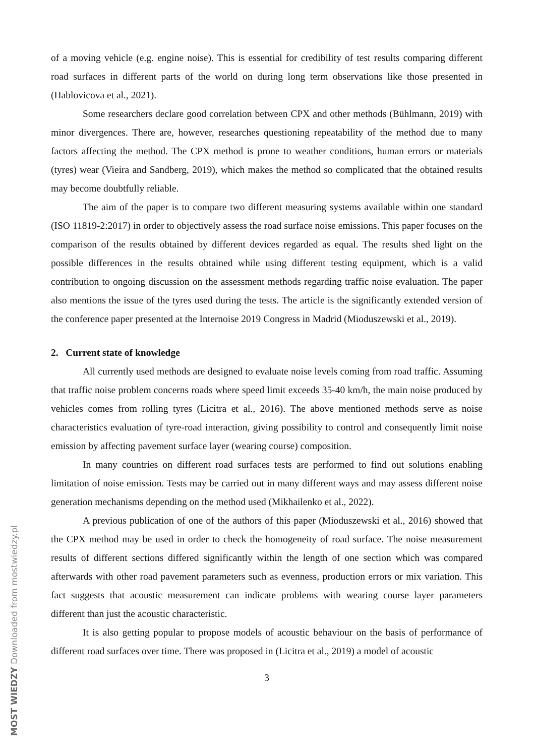of a moving vehicle (e.g. engine noise). This is essential for credibility of test results comparing different road surfaces in different parts of the world on during long term observations like those presented in (Hablovicova et al., 2021).
Some researchers declare good correlation between CPX and other methods (Bühlmann, 2019) with minor divergences. There are, however, researches questioning repeatability of the method due to many factors affecting the method. The CPX method is prone to weather conditions, human errors or materials (tyres) wear (Vieira and Sandberg, 2019), which makes the method so complicated that the obtained results may become doubtfully reliable.
The aim of the paper is to compare two different measuring systems available within one standard (ISO 11819-2:2017) in order to objectively assess the road surface noise emissions. This paper focuses on the comparison of the results obtained by different devices regarded as equal. The results shed light on the possible differences in the results obtained while using different testing equipment, which is a valid contribution to ongoing discussion on the assessment methods regarding traffic noise evaluation. The paper also mentions the issue of the tyres used during the tests. The article is the significantly extended version of the conference paper presented at the Internoise 2019 Congress in Madrid (Mioduszewski et al., 2019).
2. Current state of knowledge
All currently used methods are designed to evaluate noise levels coming from road traffic. Assuming that traffic noise problem concerns roads where speed limit exceeds 35-40 km/h, the main noise produced by vehicles comes from rolling tyres (Licitra et al., 2016). The above mentioned methods serve as noise characteristics evaluation of tyre-road interaction, giving possibility to control and consequently limit noise emission by affecting pavement surface layer (wearing course) composition.
In many countries on different road surfaces tests are performed to find out solutions enabling limitation of noise emission. Tests may be carried out in many different ways and may assess different noise generation mechanisms depending on the method used (Mikhailenko et al., 2022).
A previous publication of one of the authors of this paper (Mioduszewski et al., 2016) showed that the CPX method may be used in order to check the homogeneity of road surface. The noise measurement results of different sections differed significantly within the length of one section which was compared afterwards with other road pavement parameters such as evenness, production errors or mix variation. This fact suggests that acoustic measurement can indicate problems with wearing course layer parameters different than just the acoustic characteristic.
It is also getting popular to propose models of acoustic behaviour on the basis of performance of different road surfaces over time. There was proposed in (Licitra et al., 2019) a model of acoustic
3
MOST WIEDZY Downloaded from mostwiedzy.pl